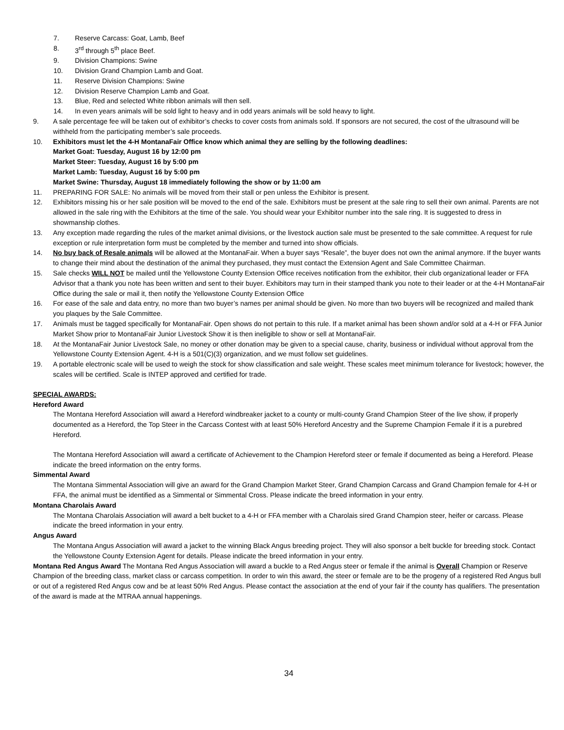7. Reserve Carcass: Goat, Lamb, Beef
8. 3<sup>rd</sup> through 5<sup>th</sup> place Beef.
9. Division Champions: Swine
10. Division Grand Champion Lamb and Goat.
11. Reserve Division Champions: Swine
12. Division Reserve Champion Lamb and Goat.
13. Blue, Red and selected White ribbon animals will then sell.
14. In even years animals will be sold light to heavy and in odd years animals will be sold heavy to light.
9. A sale percentage fee will be taken out of exhibitor’s checks to cover costs from animals sold. If sponsors are not secured, the cost of the ultrasound will be withheld from the participating member’s sale proceeds.
10. Exhibitors must let the 4-H MontanaFair Office know which animal they are selling by the following deadlines:
Market Goat: Tuesday, August 16 by 12:00 pm
Market Steer: Tuesday, August 16 by 5:00 pm
Market Lamb: Tuesday, August 16 by 5:00 pm
Market Swine: Thursday, August 18 immediately following the show or by 11:00 am
11. PREPARING FOR SALE: No animals will be moved from their stall or pen unless the Exhibitor is present.
12. Exhibitors missing his or her sale position will be moved to the end of the sale. Exhibitors must be present at the sale ring to sell their own animal. Parents are not allowed in the sale ring with the Exhibitors at the time of the sale. You should wear your Exhibitor number into the sale ring. It is suggested to dress in showmanship clothes.
13. Any exception made regarding the rules of the market animal divisions, or the livestock auction sale must be presented to the sale committee. A request for rule exception or rule interpretation form must be completed by the member and turned into show officials.
14. No buy back of Resale animals will be allowed at the MontanaFair. When a buyer says “Resale”, the buyer does not own the animal anymore. If the buyer wants to change their mind about the destination of the animal they purchased, they must contact the Extension Agent and Sale Committee Chairman.
15. Sale checks WILL NOT be mailed until the Yellowstone County Extension Office receives notification from the exhibitor, their club organizational leader or FFA Advisor that a thank you note has been written and sent to their buyer. Exhibitors may turn in their stamped thank you note to their leader or at the 4-H MontanaFair Office during the sale or mail it, then notify the Yellowstone County Extension Office
16. For ease of the sale and data entry, no more than two buyer’s names per animal should be given. No more than two buyers will be recognized and mailed thank you plaques by the Sale Committee.
17. Animals must be tagged specifically for MontanaFair. Open shows do not pertain to this rule. If a market animal has been shown and/or sold at a 4-H or FFA Junior Market Show prior to MontanaFair Junior Livestock Show it is then ineligible to show or sell at MontanaFair.
18. At the MontanaFair Junior Livestock Sale, no money or other donation may be given to a special cause, charity, business or individual without approval from the Yellowstone County Extension Agent. 4-H is a 501(C)(3) organization, and we must follow set guidelines.
19. A portable electronic scale will be used to weigh the stock for show classification and sale weight. These scales meet minimum tolerance for livestock; however, the scales will be certified. Scale is INTEP approved and certified for trade.
SPECIAL AWARDS:
Hereford Award
The Montana Hereford Association will award a Hereford windbreaker jacket to a county or multi-county Grand Champion Steer of the live show, if properly documented as a Hereford, the Top Steer in the Carcass Contest with at least 50% Hereford Ancestry and the Supreme Champion Female if it is a purebred Hereford.
The Montana Hereford Association will award a certificate of Achievement to the Champion Hereford steer or female if documented as being a Hereford. Please indicate the breed information on the entry forms.
Simmental Award
The Montana Simmental Association will give an award for the Grand Champion Market Steer, Grand Champion Carcass and Grand Champion female for 4-H or FFA, the animal must be identified as a Simmental or Simmental Cross. Please indicate the breed information in your entry.
Montana Charolais Award
The Montana Charolais Association will award a belt bucket to a 4-H or FFA member with a Charolais sired Grand Champion steer, heifer or carcass. Please indicate the breed information in your entry.
Angus Award
The Montana Angus Association will award a jacket to the winning Black Angus breeding project. They will also sponsor a belt buckle for breeding stock. Contact the Yellowstone County Extension Agent for details. Please indicate the breed information in your entry.
Montana Red Angus Award The Montana Red Angus Association will award a buckle to a Red Angus steer or female if the animal is Overall Champion or Reserve Champion of the breeding class, market class or carcass competition. In order to win this award, the steer or female are to be the progeny of a registered Red Angus bull or out of a registered Red Angus cow and be at least 50% Red Angus. Please contact the association at the end of your fair if the county has qualifiers. The presentation of the award is made at the MTRAA annual happenings.
34